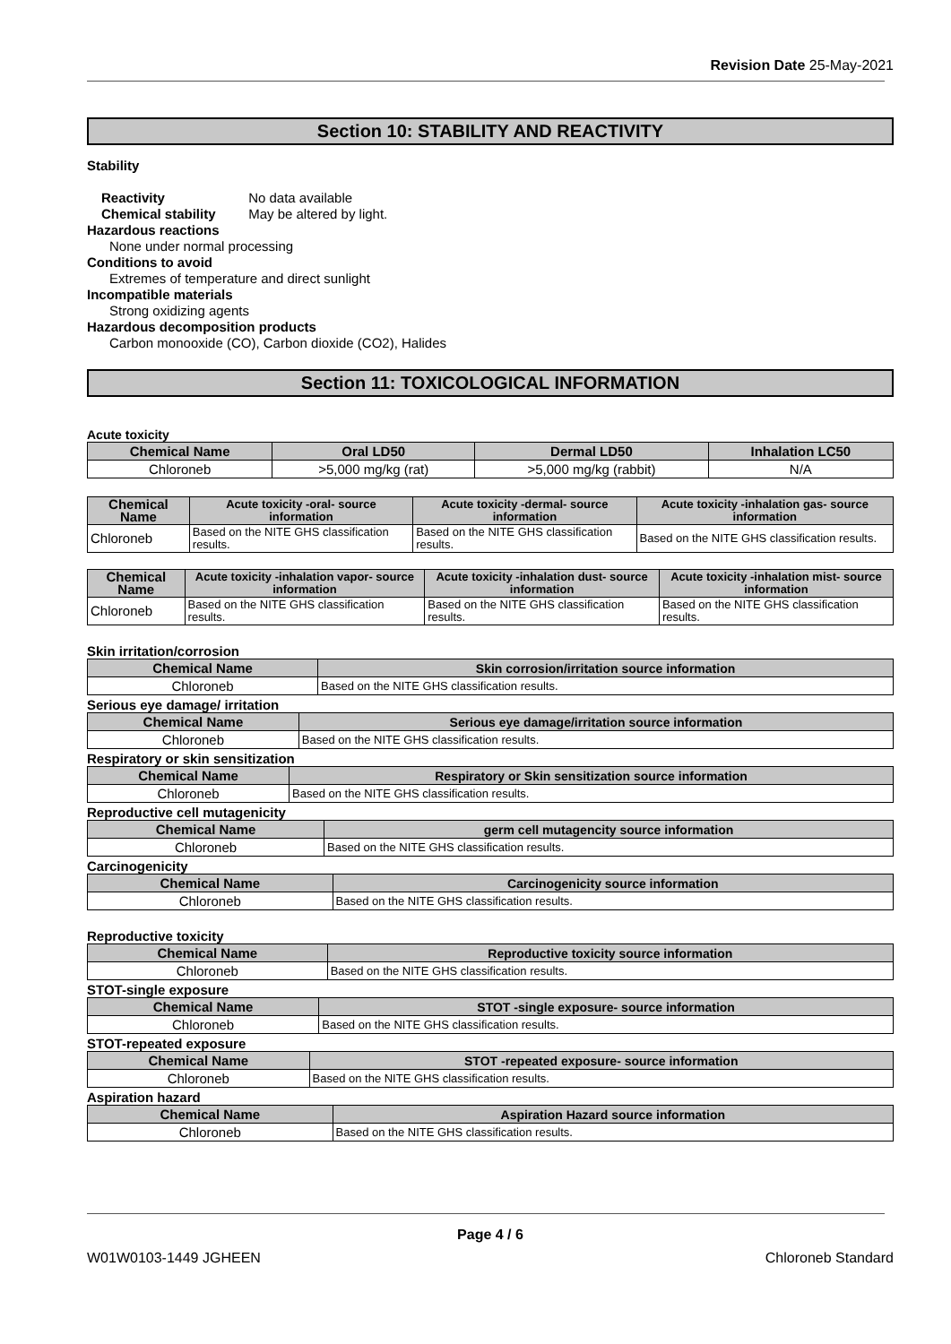Revision Date 25-May-2021
Section 10: STABILITY AND REACTIVITY
Stability
Reactivity No data available
Chemical stability May be altered by light.
Hazardous reactions
None under normal processing
Conditions to avoid
Extremes of temperature and direct sunlight
Incompatible materials
Strong oxidizing agents
Hazardous decomposition products
Carbon monooxide (CO), Carbon dioxide (CO2), Halides
Section 11: TOXICOLOGICAL INFORMATION
Acute toxicity
| Chemical Name | Oral LD50 | Dermal LD50 | Inhalation LC50 |
| --- | --- | --- | --- |
| Chloroneb | >5,000 mg/kg (rat) | >5,000 mg/kg (rabbit) | N/A |
| Chemical Name | Acute toxicity -oral- source information | Acute toxicity -dermal- source information | Acute toxicity -inhalation gas- source information |
| --- | --- | --- | --- |
| Chloroneb | Based on the NITE GHS classification results. | Based on the NITE GHS classification results. | Based on the NITE GHS classification results. |
| Chemical Name | Acute toxicity -inhalation vapor- source information | Acute toxicity -inhalation dust- source information | Acute toxicity -inhalation mist- source information |
| --- | --- | --- | --- |
| Chloroneb | Based on the NITE GHS classification results. | Based on the NITE GHS classification results. | Based on the NITE GHS classification results. |
Skin irritation/corrosion
| Chemical Name | Skin corrosion/irritation source information |
| --- | --- |
| Chloroneb | Based on the NITE GHS classification results. |
Serious eye damage/ irritation
| Chemical Name | Serious eye damage/irritation source information |
| --- | --- |
| Chloroneb | Based on the NITE GHS classification results. |
Respiratory or skin sensitization
| Chemical Name | Respiratory or Skin sensitization source information |
| --- | --- |
| Chloroneb | Based on the NITE GHS classification results. |
Reproductive cell mutagenicity
| Chemical Name | germ cell mutagencity source information |
| --- | --- |
| Chloroneb | Based on the NITE GHS classification results. |
Carcinogenicity
| Chemical Name | Carcinogenicity source information |
| --- | --- |
| Chloroneb | Based on the NITE GHS classification results. |
Reproductive toxicity
| Chemical Name | Reproductive toxicity source information |
| --- | --- |
| Chloroneb | Based on the NITE GHS classification results. |
STOT-single exposure
| Chemical Name | STOT -single exposure- source information |
| --- | --- |
| Chloroneb | Based on the NITE GHS classification results. |
STOT-repeated exposure
| Chemical Name | STOT -repeated exposure- source information |
| --- | --- |
| Chloroneb | Based on the NITE GHS classification results. |
Aspiration hazard
| Chemical Name | Aspiration Hazard source information |
| --- | --- |
| Chloroneb | Based on the NITE GHS classification results. |
Page 4 / 6
W01W0103-1449 JGHEEN Chloroneb Standard